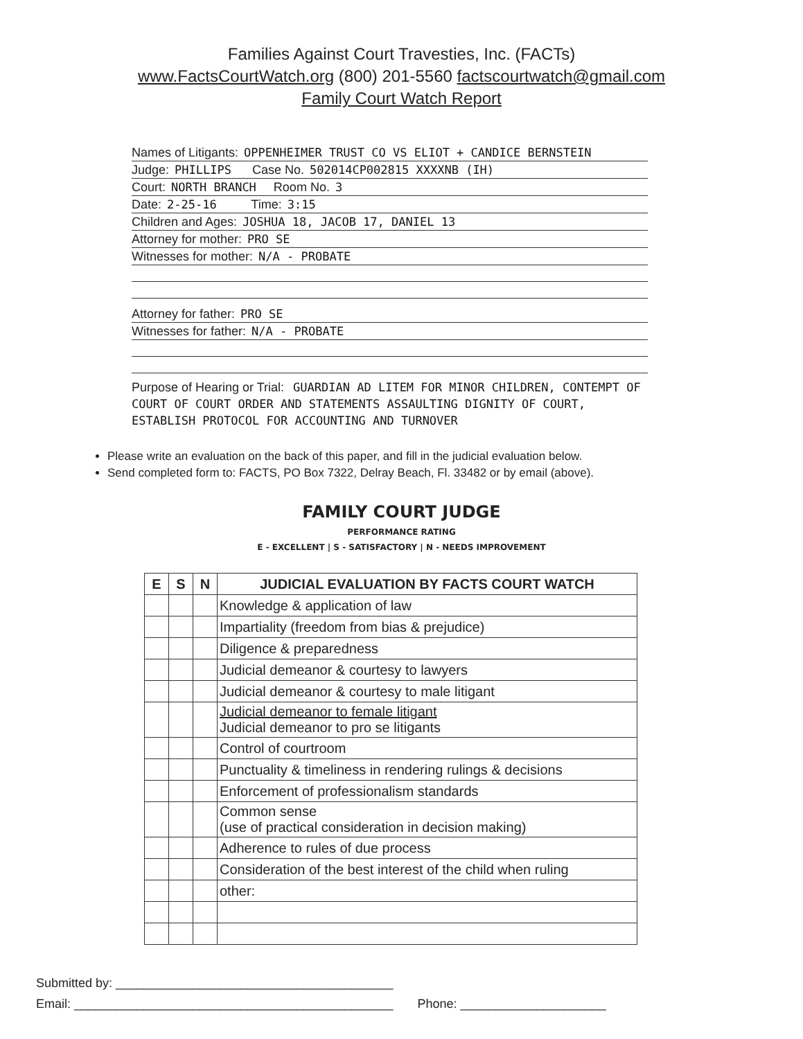Families Against Court Travesties, Inc. (FACTs)
www.FactsCourtWatch.org (800) 201-5560 factscourtwatch@gmail.com
Family Court Watch Report
Names of Litigants: OPPENHEIMER TRUST CO VS ELIOT + CANDICE BERNSTEIN
Judge: PHILLIPS Case No. 502014CP002815 XXXXNB (IH)
Court: NORTH BRANCH Room No. 3
Date: 2-25-16 Time: 3:15
Children and Ages: JOSHUA 18, JACOB 17, DANIEL 13
Attorney for mother: PRO SE
Witnesses for mother: N/A - PROBATE
Attorney for father: PRO SE
Witnesses for father: N/A - PROBATE
Purpose of Hearing or Trial: GUARDIAN AD LITEM FOR MINOR CHILDREN, CONTEMPT OF COURT OF COURT ORDER AND STATEMENTS ASSAULTING DIGNITY OF COURT, ESTABLISH PROTOCOL FOR ACCOUNTING AND TURNOVER
Please write an evaluation on the back of this paper, and fill in the judicial evaluation below.
Send completed form to: FACTS, PO Box 7322, Delray Beach, Fl. 33482 or by email (above).
FAMILY COURT JUDGE
PERFORMANCE RATING
E - EXCELLENT | S - SATISFACTORY | N - NEEDS IMPROVEMENT
| E | S | N | JUDICIAL EVALUATION BY FACTS COURT WATCH |
| --- | --- | --- | --- |
| | | | Knowledge & application of law |
| | | | Impartiality (freedom from bias & prejudice) |
| | | | Diligence & preparedness |
| | | | Judicial demeanor & courtesy to lawyers |
| | | | Judicial demeanor & courtesy to male litigant |
| | | | Judicial demeanor to female litigant Judicial demeanor to pro se litigants |
| | | | Control of courtroom |
| | | | Punctuality & timeliness in rendering rulings & decisions |
| | | | Enforcement of professionalism standards |
| | | | Common sense (use of practical consideration in decision making) |
| | | | Adherence to rules of due process |
| | | | Consideration of the best interest of the child when ruling |
| | | | other: |
Submitted by: ________________________________________
Email: ______________________________________________ Phone: _____________________